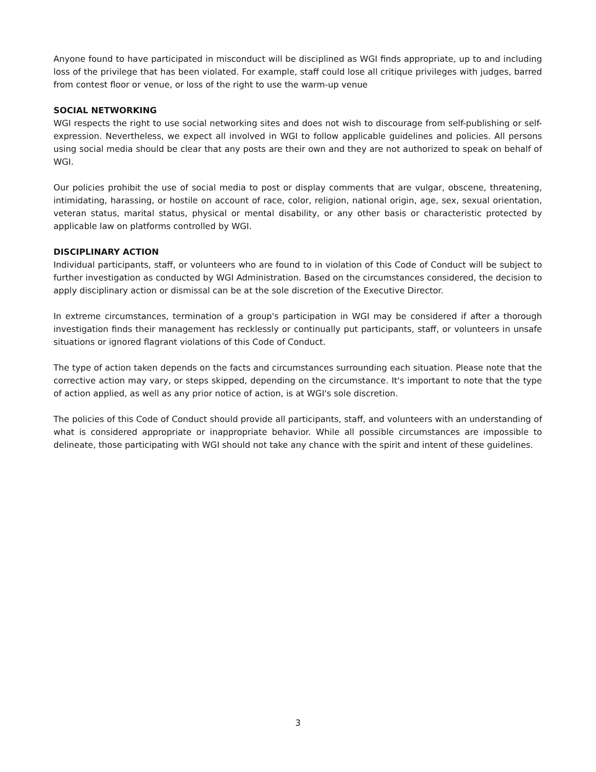Anyone found to have participated in misconduct will be disciplined as WGI finds appropriate, up to and including loss of the privilege that has been violated. For example, staff could lose all critique privileges with judges, barred from contest floor or venue, or loss of the right to use the warm-up venue
SOCIAL NETWORKING
WGI respects the right to use social networking sites and does not wish to discourage from self-publishing or self-expression. Nevertheless, we expect all involved in WGI to follow applicable guidelines and policies. All persons using social media should be clear that any posts are their own and they are not authorized to speak on behalf of WGI.
Our policies prohibit the use of social media to post or display comments that are vulgar, obscene, threatening, intimidating, harassing, or hostile on account of race, color, religion, national origin, age, sex, sexual orientation, veteran status, marital status, physical or mental disability, or any other basis or characteristic protected by applicable law on platforms controlled by WGI.
DISCIPLINARY ACTION
Individual participants, staff, or volunteers who are found to in violation of this Code of Conduct will be subject to further investigation as conducted by WGI Administration. Based on the circumstances considered, the decision to apply disciplinary action or dismissal can be at the sole discretion of the Executive Director.
In extreme circumstances, termination of a group's participation in WGI may be considered if after a thorough investigation finds their management has recklessly or continually put participants, staff, or volunteers in unsafe situations or ignored flagrant violations of this Code of Conduct.
The type of action taken depends on the facts and circumstances surrounding each situation. Please note that the corrective action may vary, or steps skipped, depending on the circumstance. It's important to note that the type of action applied, as well as any prior notice of action, is at WGI's sole discretion.
The policies of this Code of Conduct should provide all participants, staff, and volunteers with an understanding of what is considered appropriate or inappropriate behavior. While all possible circumstances are impossible to delineate, those participating with WGI should not take any chance with the spirit and intent of these guidelines.
3